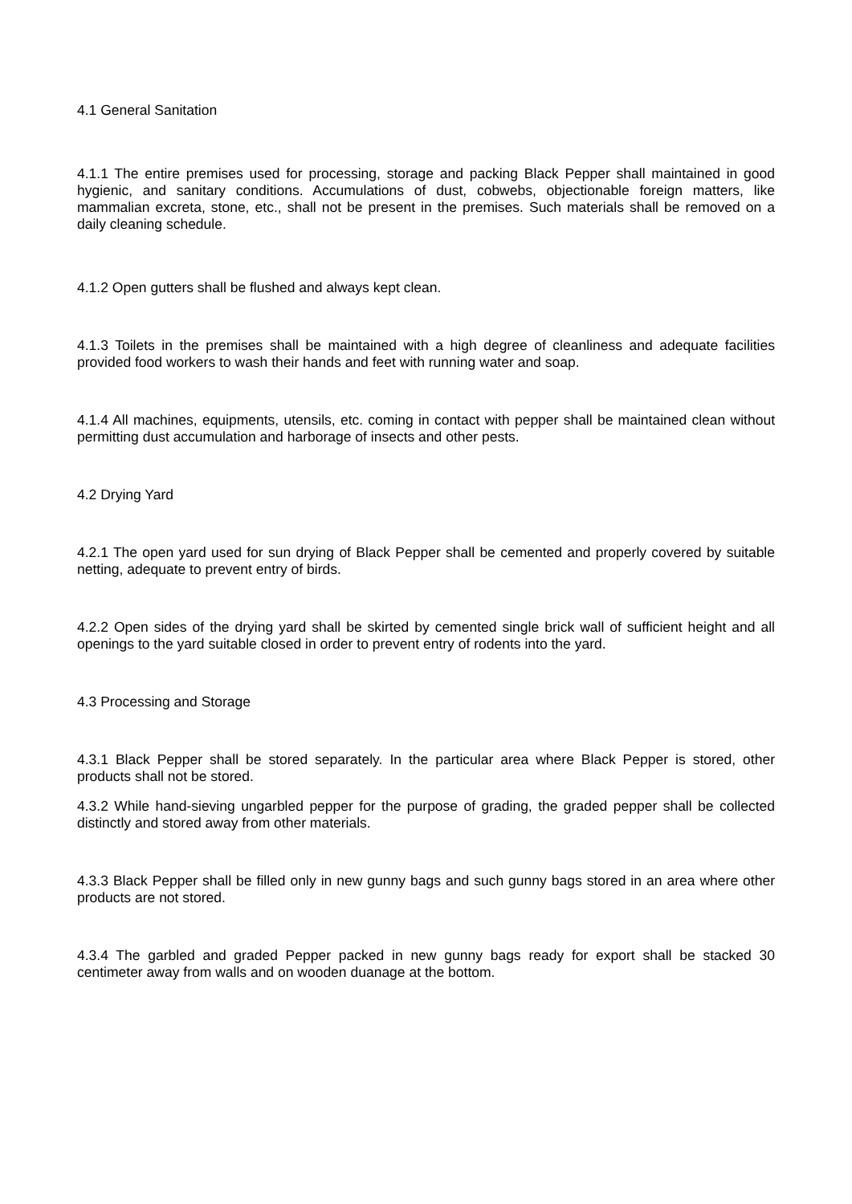4.1 General Sanitation
4.1.1 The entire premises used for processing, storage and packing Black Pepper shall maintained in good hygienic, and sanitary conditions. Accumulations of dust, cobwebs, objectionable foreign matters, like mammalian excreta, stone, etc., shall not be present in the premises. Such materials shall be removed on a daily cleaning schedule.
4.1.2 Open gutters shall be flushed and always kept clean.
4.1.3 Toilets in the premises shall be maintained with a high degree of cleanliness and adequate facilities provided food workers to wash their hands and feet with running water and soap.
4.1.4 All machines, equipments, utensils, etc. coming in contact with pepper shall be maintained clean without permitting dust accumulation and harborage of insects and other pests.
4.2 Drying Yard
4.2.1 The open yard used for sun drying of Black Pepper shall be cemented and properly covered by suitable netting, adequate to prevent entry of birds.
4.2.2 Open sides of the drying yard shall be skirted by cemented single brick wall of sufficient height and all openings to the yard suitable closed in order to prevent entry of rodents into the yard.
4.3 Processing and Storage
4.3.1 Black Pepper shall be stored separately. In the particular area where Black Pepper is stored, other products shall not be stored.
4.3.2 While hand-sieving ungarbled pepper for the purpose of grading, the graded pepper shall be collected distinctly and stored away from other materials.
4.3.3 Black Pepper shall be filled only in new gunny bags and such gunny bags stored in an area where other products are not stored.
4.3.4 The garbled and graded Pepper packed in new gunny bags ready for export shall be stacked 30 centimeter away from walls and on wooden duanage at the bottom.